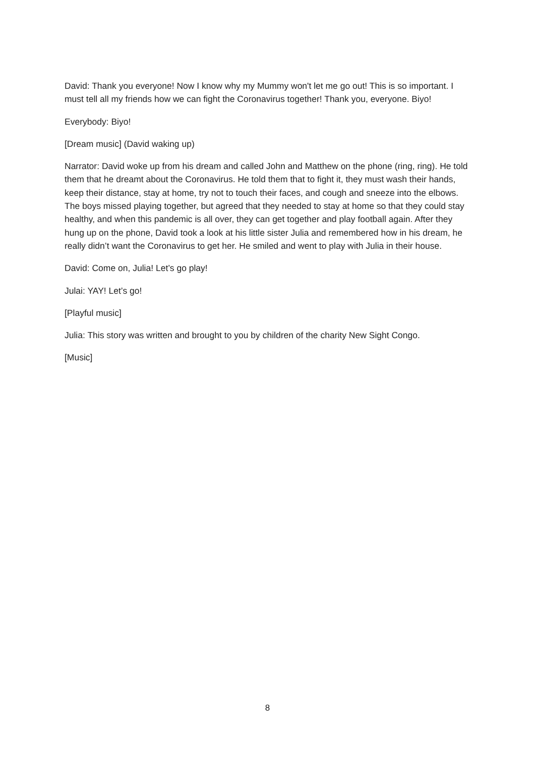David: Thank you everyone! Now I know why my Mummy won't let me go out! This is so important. I must tell all my friends how we can fight the Coronavirus together! Thank you, everyone. Biyo!
Everybody: Biyo!
[Dream music] (David waking up)
Narrator: David woke up from his dream and called John and Matthew on the phone (ring, ring). He told them that he dreamt about the Coronavirus. He told them that to fight it, they must wash their hands, keep their distance, stay at home, try not to touch their faces, and cough and sneeze into the elbows. The boys missed playing together, but agreed that they needed to stay at home so that they could stay healthy, and when this pandemic is all over, they can get together and play football again. After they hung up on the phone, David took a look at his little sister Julia and remembered how in his dream, he really didn’t want the Coronavirus to get her. He smiled and went to play with Julia in their house.
David: Come on, Julia! Let’s go play!
Julai: YAY! Let’s go!
[Playful music]
Julia: This story was written and brought to you by children of the charity New Sight Congo.
[Music]
8